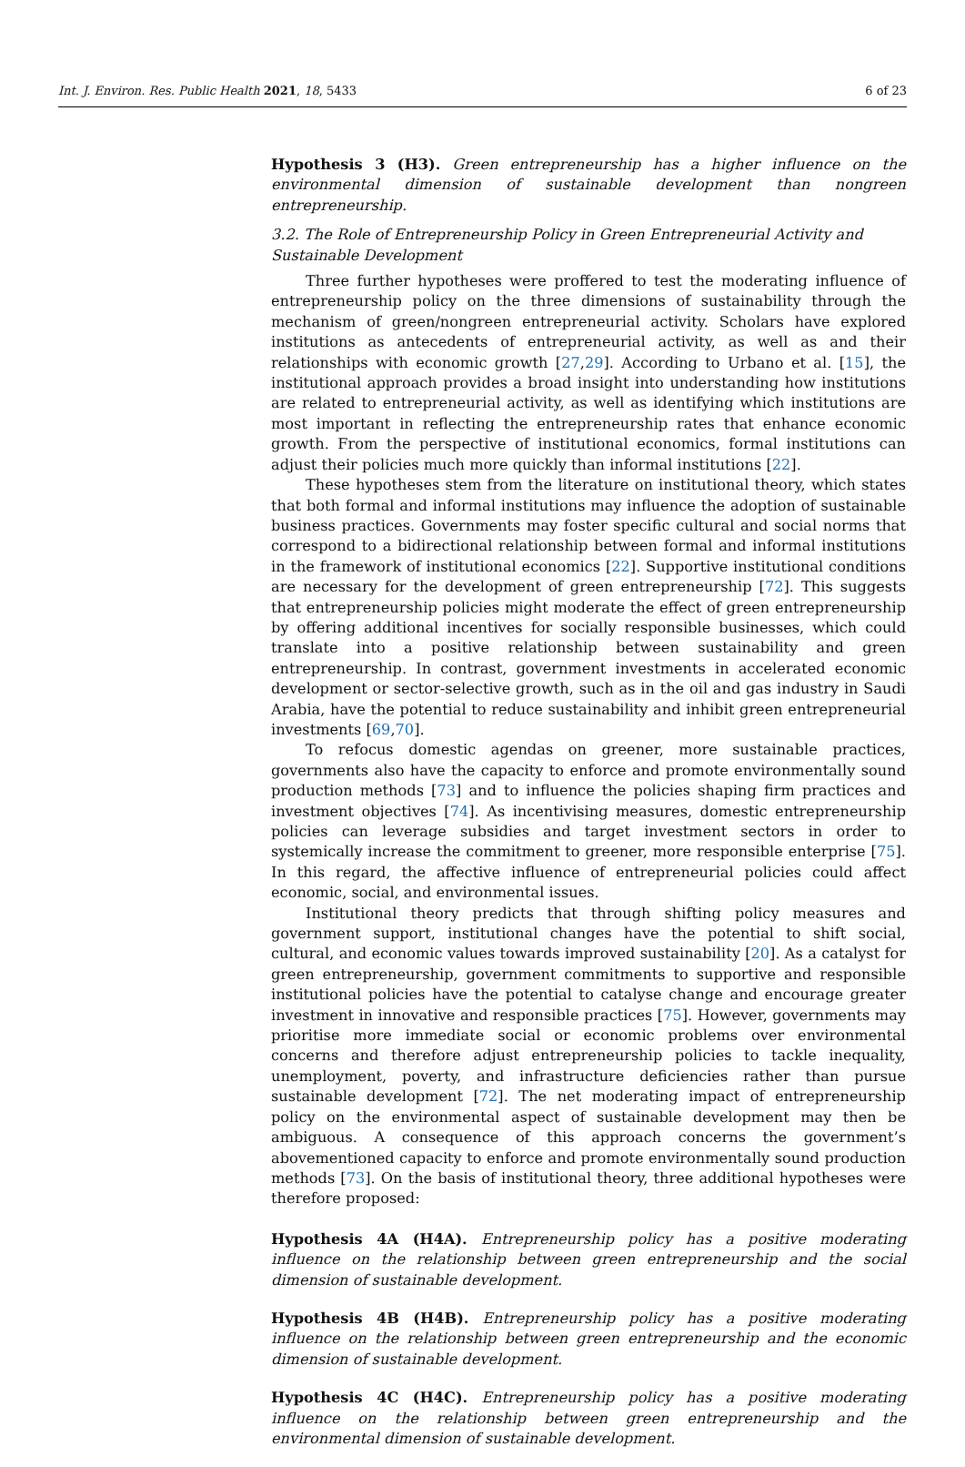Int. J. Environ. Res. Public Health 2021, 18, 5433 6 of 23
Hypothesis 3 (H3). Green entrepreneurship has a higher influence on the environmental dimension of sustainable development than nongreen entrepreneurship.
3.2. The Role of Entrepreneurship Policy in Green Entrepreneurial Activity and
Sustainable Development
Three further hypotheses were proffered to test the moderating influence of entrepreneurship policy on the three dimensions of sustainability through the mechanism of green/nongreen entrepreneurial activity. Scholars have explored institutions as antecedents of entrepreneurial activity, as well as and their relationships with economic growth [27,29]. According to Urbano et al. [15], the institutional approach provides a broad insight into understanding how institutions are related to entrepreneurial activity, as well as identifying which institutions are most important in reflecting the entrepreneurship rates that enhance economic growth. From the perspective of institutional economics, formal institutions can adjust their policies much more quickly than informal institutions [22].
These hypotheses stem from the literature on institutional theory, which states that both formal and informal institutions may influence the adoption of sustainable business practices. Governments may foster specific cultural and social norms that correspond to a bidirectional relationship between formal and informal institutions in the framework of institutional economics [22]. Supportive institutional conditions are necessary for the development of green entrepreneurship [72]. This suggests that entrepreneurship policies might moderate the effect of green entrepreneurship by offering additional incentives for socially responsible businesses, which could translate into a positive relationship between sustainability and green entrepreneurship. In contrast, government investments in accelerated economic development or sector-selective growth, such as in the oil and gas industry in Saudi Arabia, have the potential to reduce sustainability and inhibit green entrepreneurial investments [69,70].
To refocus domestic agendas on greener, more sustainable practices, governments also have the capacity to enforce and promote environmentally sound production methods [73] and to influence the policies shaping firm practices and investment objectives [74]. As incentivising measures, domestic entrepreneurship policies can leverage subsidies and target investment sectors in order to systemically increase the commitment to greener, more responsible enterprise [75]. In this regard, the affective influence of entrepreneurial policies could affect economic, social, and environmental issues.
Institutional theory predicts that through shifting policy measures and government support, institutional changes have the potential to shift social, cultural, and economic values towards improved sustainability [20]. As a catalyst for green entrepreneurship, government commitments to supportive and responsible institutional policies have the potential to catalyse change and encourage greater investment in innovative and responsible practices [75]. However, governments may prioritise more immediate social or economic problems over environmental concerns and therefore adjust entrepreneurship policies to tackle inequality, unemployment, poverty, and infrastructure deficiencies rather than pursue sustainable development [72]. The net moderating impact of entrepreneurship policy on the environmental aspect of sustainable development may then be ambiguous. A consequence of this approach concerns the government’s abovementioned capacity to enforce and promote environmentally sound production methods [73]. On the basis of institutional theory, three additional hypotheses were therefore proposed:
Hypothesis 4A (H4A). Entrepreneurship policy has a positive moderating influence on the relationship between green entrepreneurship and the social dimension of sustainable development.
Hypothesis 4B (H4B). Entrepreneurship policy has a positive moderating influence on the relationship between green entrepreneurship and the economic dimension of sustainable development.
Hypothesis 4C (H4C). Entrepreneurship policy has a positive moderating influence on the relationship between green entrepreneurship and the environmental dimension of sustainable development.